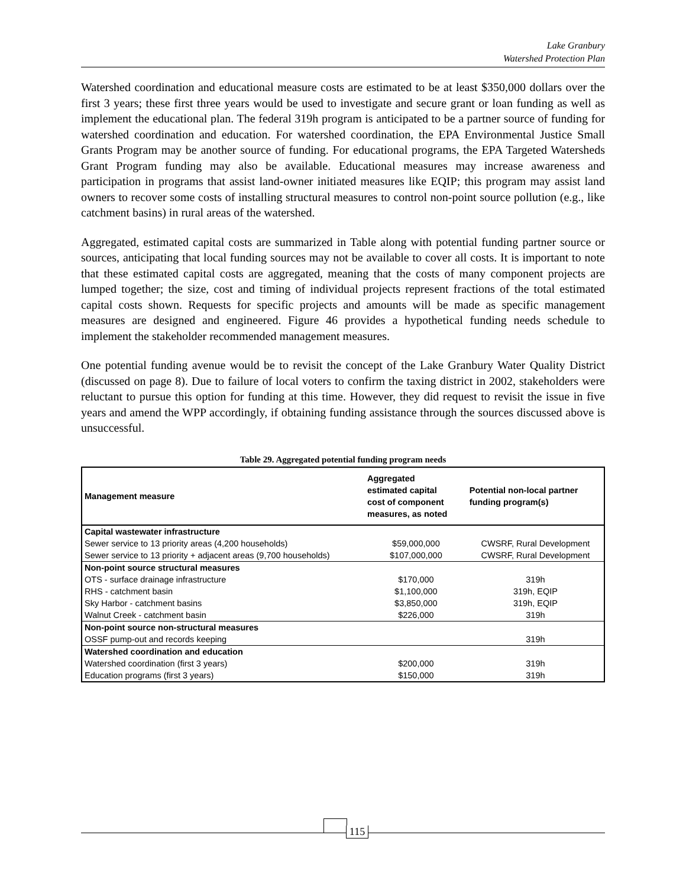Lake Granbury
Watershed Protection Plan
Watershed coordination and educational measure costs are estimated to be at least $350,000 dollars over the first 3 years; these first three years would be used to investigate and secure grant or loan funding as well as implement the educational plan. The federal 319h program is anticipated to be a partner source of funding for watershed coordination and education. For watershed coordination, the EPA Environmental Justice Small Grants Program may be another source of funding. For educational programs, the EPA Targeted Watersheds Grant Program funding may also be available. Educational measures may increase awareness and participation in programs that assist land-owner initiated measures like EQIP; this program may assist land owners to recover some costs of installing structural measures to control non-point source pollution (e.g., like catchment basins) in rural areas of the watershed.
Aggregated, estimated capital costs are summarized in Table along with potential funding partner source or sources, anticipating that local funding sources may not be available to cover all costs. It is important to note that these estimated capital costs are aggregated, meaning that the costs of many component projects are lumped together; the size, cost and timing of individual projects represent fractions of the total estimated capital costs shown. Requests for specific projects and amounts will be made as specific management measures are designed and engineered. Figure 46 provides a hypothetical funding needs schedule to implement the stakeholder recommended management measures.
One potential funding avenue would be to revisit the concept of the Lake Granbury Water Quality District (discussed on page 8). Due to failure of local voters to confirm the taxing district in 2002, stakeholders were reluctant to pursue this option for funding at this time. However, they did request to revisit the issue in five years and amend the WPP accordingly, if obtaining funding assistance through the sources discussed above is unsuccessful.
Table 29. Aggregated potential funding program needs
| Management measure | Aggregated estimated capital cost of component measures, as noted | Potential non-local partner funding program(s) |
| --- | --- | --- |
| Capital wastewater infrastructure | | |
| Sewer service to 13 priority areas (4,200 households) | $59,000,000 | CWSRF, Rural Development |
| Sewer service to 13 priority + adjacent areas (9,700 households) | $107,000,000 | CWSRF, Rural Development |
| Non-point source structural measures | | |
| OTS - surface drainage infrastructure | $170,000 | 319h |
| RHS - catchment basin | $1,100,000 | 319h, EQIP |
| Sky Harbor - catchment basins | $3,850,000 | 319h, EQIP |
| Walnut Creek - catchment basin | $226,000 | 319h |
| Non-point source non-structural measures | | |
| OSSF pump-out and records keeping | | 319h |
| Watershed coordination and education | | |
| Watershed coordination (first 3 years) | $200,000 | 319h |
| Education programs (first 3 years) | $150,000 | 319h |
115